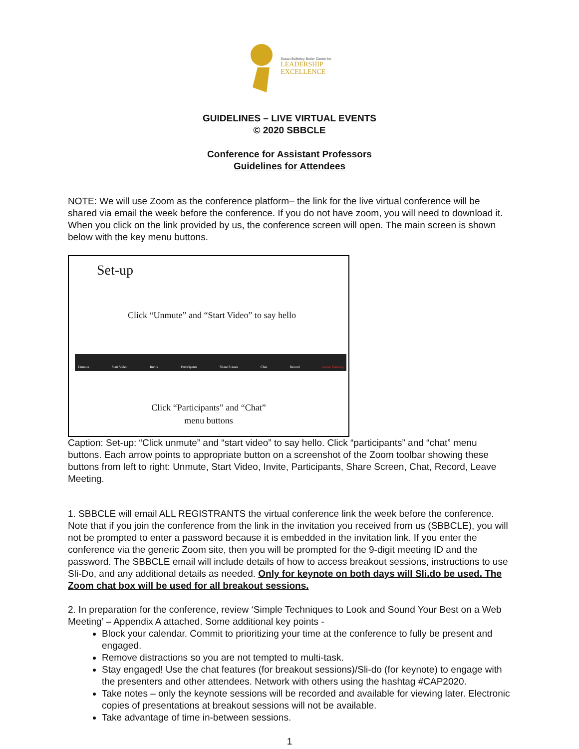Susan Bulkeley Butler Center for
LEADERSHIP
EXCELLENCE
GUIDELINES – LIVE VIRTUAL EVENTS
© 2020 SBBCLE
Conference for Assistant Professors
Guidelines for Attendees
NOTE: We will use Zoom as the conference platform– the link for the live virtual conference will be shared via email the week before the conference. If you do not have zoom, you will need to download it. When you click on the link provided by us, the conference screen will open. The main screen is shown below with the key menu buttons.
Set-up
Click “Unmute” and “Start Video” to say hello
Unmute Start Video Invite Participants Share Screen Chat Record Leave Meeting
Click “Participants” and “Chat”
menu buttons
Caption: Set-up: “Click unmute” and “start video” to say hello. Click “participants” and “chat” menu buttons. Each arrow points to appropriate button on a screenshot of the Zoom toolbar showing these buttons from left to right: Unmute, Start Video, Invite, Participants, Share Screen, Chat, Record, Leave Meeting.
1. SBBCLE will email ALL REGISTRANTS the virtual conference link the week before the conference. Note that if you join the conference from the link in the invitation you received from us (SBBCLE), you will not be prompted to enter a password because it is embedded in the invitation link. If you enter the conference via the generic Zoom site, then you will be prompted for the 9-digit meeting ID and the password. The SBBCLE email will include details of how to access breakout sessions, instructions to use Sli-Do, and any additional details as needed. Only for keynote on both days will Sli.do be used. The Zoom chat box will be used for all breakout sessions.
2. In preparation for the conference, review ‘Simple Techniques to Look and Sound Your Best on a Web Meeting’ – Appendix A attached. Some additional key points -
Block your calendar. Commit to prioritizing your time at the conference to fully be present and engaged.
Remove distractions so you are not tempted to multi-task.
Stay engaged! Use the chat features (for breakout sessions)/Sli-do (for keynote) to engage with the presenters and other attendees. Network with others using the hashtag #CAP2020.
Take notes – only the keynote sessions will be recorded and available for viewing later. Electronic copies of presentations at breakout sessions will not be available.
Take advantage of time in-between sessions.
1